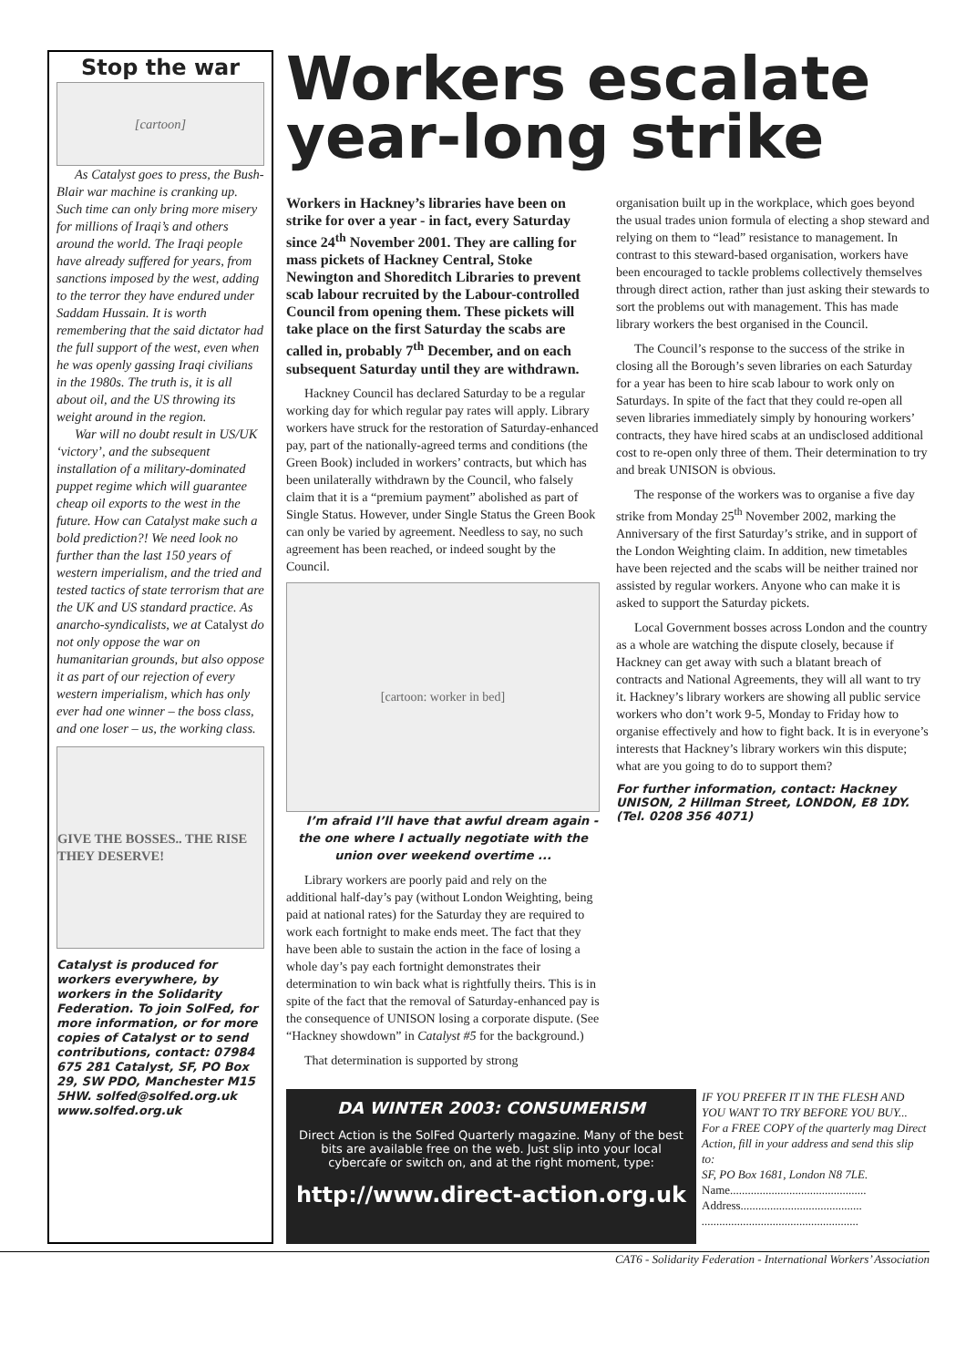Stop the war
[cartoon]
As Catalyst goes to press, the Bush-Blair war machine is cranking up. Such time can only bring more misery for millions of Iraqi’s and others around the world. The Iraqi people have already suffered for years, from sanctions imposed by the west, adding to the terror they have endured under Saddam Hussain. It is worth remembering that the said dictator had the full support of the west, even when he was openly gassing Iraqi civilians in the 1980s. The truth is, it is all about oil, and the US throwing its weight around in the region.
War will no doubt result in US/UK ‘victory’, and the subsequent installation of a military-dominated puppet regime which will guarantee cheap oil exports to the west in the future. How can Catalyst make such a bold prediction?! We need look no further than the last 150 years of western imperialism, and the tried and tested tactics of state terrorism that are the UK and US standard practice. As anarcho-syndicalists, we at Catalyst do not only oppose the war on humanitarian grounds, but also oppose it as part of our rejection of every western imperialism, which has only ever had one winner – the boss class, and one loser – us, the working class.
GIVE THE BOSSES.. THE RISE THEY DESERVE!
Catalyst is produced for workers everywhere, by workers in the Solidarity Federation. To join SolFed, for more information, or for more copies of Catalyst or to send contributions, contact: 07984 675 281 Catalyst, SF, PO Box 29, SW PDO, Manchester M15 5HW. solfed@solfed.org.uk www.solfed.org.uk
Workers escalate year-long strike
Workers in Hackney’s libraries have been on strike for over a year - in fact, every Saturday since 24<sup>th</sup> November 2001. They are calling for mass pickets of Hackney Central, Stoke Newington and Shoreditch Libraries to prevent scab labour recruited by the Labour-controlled Council from opening them. These pickets will take place on the first Saturday the scabs are called in, probably 7<sup>th</sup> December, and on each subsequent Saturday until they are withdrawn.
Hackney Council has declared Saturday to be a regular working day for which regular pay rates will apply. Library workers have struck for the restoration of Saturday-enhanced pay, part of the nationally-agreed terms and conditions (the Green Book) included in workers’ contracts, but which has been unilaterally withdrawn by the Council, who falsely claim that it is a “premium payment” abolished as part of Single Status. However, under Single Status the Green Book can only be varied by agreement. Needless to say, no such agreement has been reached, or indeed sought by the Council.
[cartoon: worker in bed]
I’m afraid I’ll have that awful dream again - the one where I actually negotiate with the union over weekend overtime ...
Library workers are poorly paid and rely on the additional half-day’s pay (without London Weighting, being paid at national rates) for the Saturday they are required to work each fortnight to make ends meet. The fact that they have been able to sustain the action in the face of losing a whole day’s pay each fortnight demonstrates their determination to win back what is rightfully theirs. This is in spite of the fact that the removal of Saturday-enhanced pay is the consequence of UNISON losing a corporate dispute. (See “Hackney showdown” in Catalyst #5 for the background.)
That determination is supported by strong
organisation built up in the workplace, which goes beyond the usual trades union formula of electing a shop steward and relying on them to “lead” resistance to management. In contrast to this steward-based organisation, workers have been encouraged to tackle problems collectively themselves through direct action, rather than just asking their stewards to sort the problems out with management. This has made library workers the best organised in the Council.
The Council’s response to the success of the strike in closing all the Borough’s seven libraries on each Saturday for a year has been to hire scab labour to work only on Saturdays. In spite of the fact that they could re-open all seven libraries immediately simply by honouring workers’ contracts, they have hired scabs at an undisclosed additional cost to re-open only three of them. Their determination to try and break UNISON is obvious.
The response of the workers was to organise a five day strike from Monday 25<sup>th</sup> November 2002, marking the Anniversary of the first Saturday’s strike, and in support of the London Weighting claim. In addition, new timetables have been rejected and the scabs will be neither trained nor assisted by regular workers. Anyone who can make it is asked to support the Saturday pickets.
Local Government bosses across London and the country as a whole are watching the dispute closely, because if Hackney can get away with such a blatant breach of contracts and National Agreements, they will all want to try it. Hackney’s library workers are showing all public service workers who don’t work 9-5, Monday to Friday how to organise effectively and how to fight back. It is in everyone’s interests that Hackney’s library workers win this dispute; what are you going to do to support them?
For further information, contact: Hackney UNISON, 2 Hillman Street, LONDON, E8 1DY. (Tel. 0208 356 4071)
DA WINTER 2003: CONSUMERISM
Direct Action is the SolFed Quarterly magazine. Many of the best bits are available free on the web. Just slip into your local cybercafe or switch on, and at the right moment, type:
http://www.direct-action.org.uk
IF YOU PREFER IT IN THE FLESH AND YOU WANT TO TRY BEFORE YOU BUY...
For a FREE COPY of the quarterly mag Direct Action, fill in your address and send this slip to:
SF, PO Box 1681, London N8 7LE.
Name..............................................
Address.........................................
.....................................................
CAT6 - Solidarity Federation - International Workers’ Association